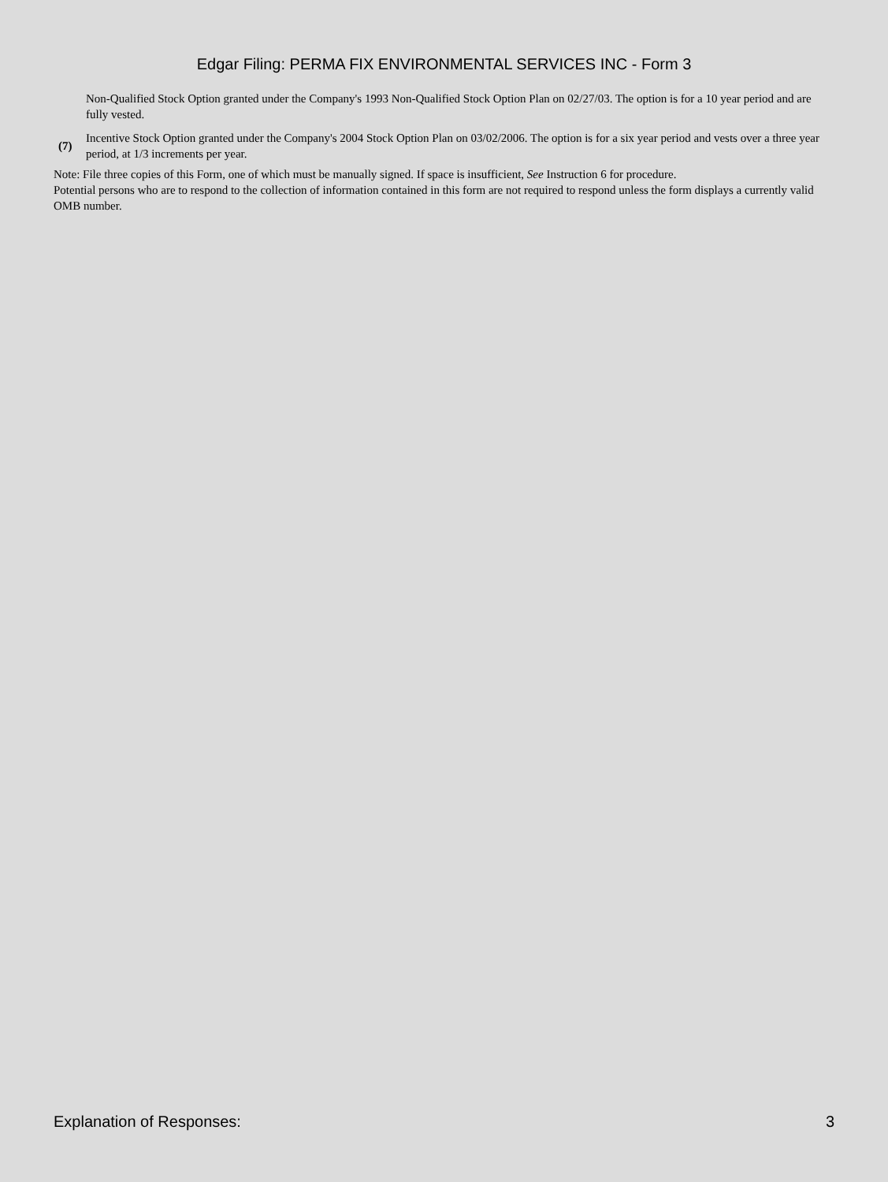Edgar Filing: PERMA FIX ENVIRONMENTAL SERVICES INC - Form 3
Non-Qualified Stock Option granted under the Company's 1993 Non-Qualified Stock Option Plan on 02/27/03. The option is for a 10 year period and are fully vested.
(7) Incentive Stock Option granted under the Company's 2004 Stock Option Plan on 03/02/2006. The option is for a six year period and vests over a three year period, at 1/3 increments per year.
Note: File three copies of this Form, one of which must be manually signed. If space is insufficient, See Instruction 6 for procedure.
Potential persons who are to respond to the collection of information contained in this form are not required to respond unless the form displays a currently valid OMB number.
Explanation of Responses: 3